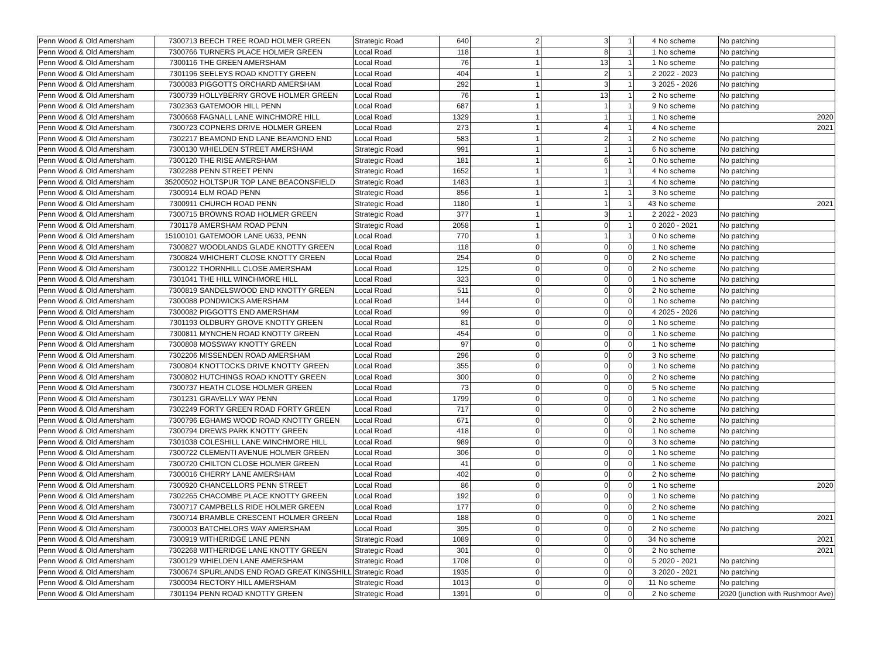| Penn Wood & Old Amersham | 7300713 | BEECH TREE ROAD HOLMER GREEN | Strategic Road | 640 | 2 | 3 | 1 | 4 | No scheme | No patching |
| Penn Wood & Old Amersham | 7300766 | TURNERS PLACE HOLMER GREEN | Local Road | 118 | 1 | 8 | 1 | 1 | No scheme | No patching |
| Penn Wood & Old Amersham | 7300116 | THE GREEN AMERSHAM | Local Road | 76 | 1 | 13 | 1 | 1 | No scheme | No patching |
| Penn Wood & Old Amersham | 7301196 | SEELEYS ROAD KNOTTY GREEN | Local Road | 404 | 1 | 2 | 1 | 2 | 2022 - 2023 | No patching |
| Penn Wood & Old Amersham | 7300083 | PIGGOTTS ORCHARD AMERSHAM | Local Road | 292 | 1 | 3 | 1 | 3 | 2025 - 2026 | No patching |
| Penn Wood & Old Amersham | 7300739 | HOLLYBERRY GROVE HOLMER GREEN | Local Road | 76 | 1 | 13 | 1 | 2 | No scheme | No patching |
| Penn Wood & Old Amersham | 7302363 | GATEMOOR HILL PENN | Local Road | 687 | 1 | 1 | 1 | 9 | No scheme | No patching |
| Penn Wood & Old Amersham | 7300668 | FAGNALL LANE WINCHMORE HILL | Local Road | 1329 | 1 | 1 | 1 | 1 | No scheme | 2020 |
| Penn Wood & Old Amersham | 7300723 | COPNERS DRIVE HOLMER GREEN | Local Road | 273 | 1 | 4 | 1 | 4 | No scheme | 2021 |
| Penn Wood & Old Amersham | 7302217 | BEAMOND END LANE BEAMOND END | Local Road | 583 | 1 | 2 | 1 | 2 | No scheme | No patching |
| Penn Wood & Old Amersham | 7300130 | WHIELDEN STREET AMERSHAM | Strategic Road | 991 | 1 | 1 | 1 | 6 | No scheme | No patching |
| Penn Wood & Old Amersham | 7300120 | THE RISE AMERSHAM | Strategic Road | 181 | 1 | 6 | 1 | 0 | No scheme | No patching |
| Penn Wood & Old Amersham | 7302288 | PENN STREET PENN | Strategic Road | 1652 | 1 | 1 | 1 | 4 | No scheme | No patching |
| Penn Wood & Old Amersham | 35200502 | HOLTSPUR TOP LANE BEACONSFIELD | Strategic Road | 1483 | 1 | 1 | 1 | 4 | No scheme | No patching |
| Penn Wood & Old Amersham | 7300914 | ELM ROAD PENN | Strategic Road | 856 | 1 | 1 | 1 | 3 | No scheme | No patching |
| Penn Wood & Old Amersham | 7300911 | CHURCH ROAD PENN | Strategic Road | 1180 | 1 | 1 | 1 | 43 | No scheme | 2021 |
| Penn Wood & Old Amersham | 7300715 | BROWNS ROAD HOLMER GREEN | Strategic Road | 377 | 1 | 3 | 1 | 2 | 2022 - 2023 | No patching |
| Penn Wood & Old Amersham | 7301178 | AMERSHAM ROAD PENN | Strategic Road | 2058 | 1 | 0 | 1 | 0 | 2020 - 2021 | No patching |
| Penn Wood & Old Amersham | 15100101 | GATEMOOR LANE U633, PENN | Local Road | 770 | 1 | 1 | 1 | 0 | No scheme | No patching |
| Penn Wood & Old Amersham | 7300827 | WOODLANDS GLADE KNOTTY GREEN | Local Road | 118 | 0 | 0 | 0 | 1 | No scheme | No patching |
| Penn Wood & Old Amersham | 7300824 | WHICHERT CLOSE KNOTTY GREEN | Local Road | 254 | 0 | 0 | 0 | 2 | No scheme | No patching |
| Penn Wood & Old Amersham | 7300122 | THORNHILL CLOSE AMERSHAM | Local Road | 125 | 0 | 0 | 0 | 2 | No scheme | No patching |
| Penn Wood & Old Amersham | 7301041 | THE HILL WINCHMORE HILL | Local Road | 323 | 0 | 0 | 0 | 1 | No scheme | No patching |
| Penn Wood & Old Amersham | 7300819 | SANDELSWOOD END KNOTTY GREEN | Local Road | 511 | 0 | 0 | 0 | 2 | No scheme | No patching |
| Penn Wood & Old Amersham | 7300088 | PONDWICKS AMERSHAM | Local Road | 144 | 0 | 0 | 0 | 1 | No scheme | No patching |
| Penn Wood & Old Amersham | 7300082 | PIGGOTTS END AMERSHAM | Local Road | 99 | 0 | 0 | 0 | 4 | 2025 - 2026 | No patching |
| Penn Wood & Old Amersham | 7301193 | OLDBURY GROVE KNOTTY GREEN | Local Road | 81 | 0 | 0 | 0 | 1 | No scheme | No patching |
| Penn Wood & Old Amersham | 7300811 | MYNCHEN ROAD KNOTTY GREEN | Local Road | 454 | 0 | 0 | 0 | 1 | No scheme | No patching |
| Penn Wood & Old Amersham | 7300808 | MOSSWAY KNOTTY GREEN | Local Road | 97 | 0 | 0 | 0 | 1 | No scheme | No patching |
| Penn Wood & Old Amersham | 7302206 | MISSENDEN ROAD AMERSHAM | Local Road | 296 | 0 | 0 | 0 | 3 | No scheme | No patching |
| Penn Wood & Old Amersham | 7300804 | KNOTTOCKS DRIVE KNOTTY GREEN | Local Road | 355 | 0 | 0 | 0 | 1 | No scheme | No patching |
| Penn Wood & Old Amersham | 7300802 | HUTCHINGS ROAD KNOTTY GREEN | Local Road | 300 | 0 | 0 | 0 | 2 | No scheme | No patching |
| Penn Wood & Old Amersham | 7300737 | HEATH CLOSE HOLMER GREEN | Local Road | 73 | 0 | 0 | 0 | 5 | No scheme | No patching |
| Penn Wood & Old Amersham | 7301231 | GRAVELLY WAY PENN | Local Road | 1799 | 0 | 0 | 0 | 1 | No scheme | No patching |
| Penn Wood & Old Amersham | 7302249 | FORTY GREEN ROAD FORTY GREEN | Local Road | 717 | 0 | 0 | 0 | 2 | No scheme | No patching |
| Penn Wood & Old Amersham | 7300796 | EGHAMS WOOD ROAD KNOTTY GREEN | Local Road | 671 | 0 | 0 | 0 | 2 | No scheme | No patching |
| Penn Wood & Old Amersham | 7300794 | DREWS PARK KNOTTY GREEN | Local Road | 418 | 0 | 0 | 0 | 1 | No scheme | No patching |
| Penn Wood & Old Amersham | 7301038 | COLESHILL LANE WINCHMORE HILL | Local Road | 989 | 0 | 0 | 0 | 3 | No scheme | No patching |
| Penn Wood & Old Amersham | 7300722 | CLEMENTI AVENUE HOLMER GREEN | Local Road | 306 | 0 | 0 | 0 | 1 | No scheme | No patching |
| Penn Wood & Old Amersham | 7300720 | CHILTON CLOSE HOLMER GREEN | Local Road | 41 | 0 | 0 | 0 | 1 | No scheme | No patching |
| Penn Wood & Old Amersham | 7300016 | CHERRY LANE AMERSHAM | Local Road | 402 | 0 | 0 | 0 | 2 | No scheme | No patching |
| Penn Wood & Old Amersham | 7300920 | CHANCELLORS PENN STREET | Local Road | 86 | 0 | 0 | 0 | 1 | No scheme | 2020 |
| Penn Wood & Old Amersham | 7302265 | CHACOMBE PLACE KNOTTY GREEN | Local Road | 192 | 0 | 0 | 0 | 1 | No scheme | No patching |
| Penn Wood & Old Amersham | 7300717 | CAMPBELLS RIDE HOLMER GREEN | Local Road | 177 | 0 | 0 | 0 | 2 | No scheme | No patching |
| Penn Wood & Old Amersham | 7300714 | BRAMBLE CRESCENT HOLMER GREEN | Local Road | 188 | 0 | 0 | 0 | 1 | No scheme | 2021 |
| Penn Wood & Old Amersham | 7300003 | BATCHELORS WAY AMERSHAM | Local Road | 395 | 0 | 0 | 0 | 2 | No scheme | No patching |
| Penn Wood & Old Amersham | 7300919 | WITHERIDGE LANE PENN | Strategic Road | 1089 | 0 | 0 | 0 | 34 | No scheme | 2021 |
| Penn Wood & Old Amersham | 7302268 | WITHERIDGE LANE KNOTTY GREEN | Strategic Road | 301 | 0 | 0 | 0 | 2 | No scheme | 2021 |
| Penn Wood & Old Amersham | 7300129 | WHIELDEN LANE AMERSHAM | Strategic Road | 1708 | 0 | 0 | 0 | 5 | 2020 - 2021 | No patching |
| Penn Wood & Old Amersham | 7300674 | SPURLANDS END ROAD GREAT KINGSHILL | Strategic Road | 1935 | 0 | 0 | 0 | 3 | 2020 - 2021 | No patching |
| Penn Wood & Old Amersham | 7300094 | RECTORY HILL AMERSHAM | Strategic Road | 1013 | 0 | 0 | 0 | 11 | No scheme | No patching |
| Penn Wood & Old Amersham | 7301194 | PENN ROAD KNOTTY GREEN | Strategic Road | 1391 | 0 | 0 | 0 | 2 | No scheme | 2020 (junction with Rushmoor Ave) |